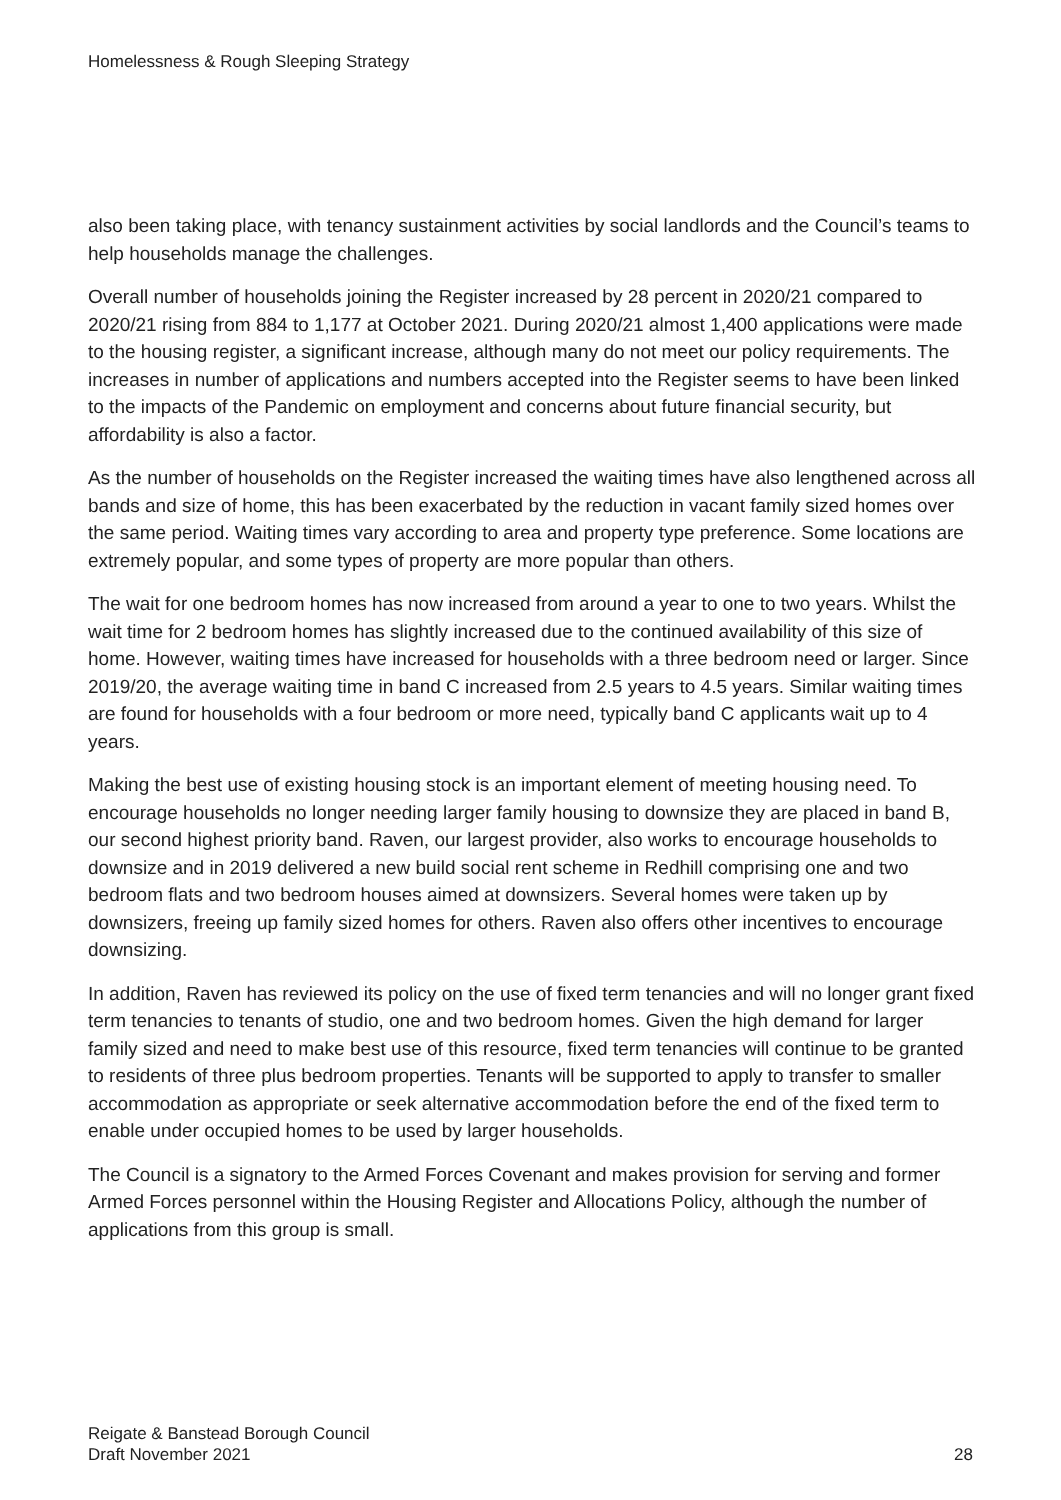Homelessness & Rough Sleeping Strategy
also been taking place, with tenancy sustainment activities by social landlords and the Council’s teams to help households manage the challenges.
Overall number of households joining the Register increased by 28 percent in 2020/21 compared to 2020/21 rising from 884 to 1,177 at October 2021. During 2020/21 almost 1,400 applications were made to the housing register, a significant increase, although many do not meet our policy requirements. The increases in number of applications and numbers accepted into the Register seems to have been linked to the impacts of the Pandemic on employment and concerns about future financial security, but affordability is also a factor.
As the number of households on the Register increased the waiting times have also lengthened across all bands and size of home, this has been exacerbated by the reduction in vacant family sized homes over the same period. Waiting times vary according to area and property type preference. Some locations are extremely popular, and some types of property are more popular than others.
The wait for one bedroom homes has now increased from around a year to one to two years. Whilst the wait time for 2 bedroom homes has slightly increased due to the continued availability of this size of home. However, waiting times have increased for households with a three bedroom need or larger. Since 2019/20, the average waiting time in band C increased from 2.5 years to 4.5 years. Similar waiting times are found for households with a four bedroom or more need, typically band C applicants wait up to 4 years.
Making the best use of existing housing stock is an important element of meeting housing need. To encourage households no longer needing larger family housing to downsize they are placed in band B, our second highest priority band. Raven, our largest provider, also works to encourage households to downsize and in 2019 delivered a new build social rent scheme in Redhill comprising one and two bedroom flats and two bedroom houses aimed at downsizers. Several homes were taken up by downsizers, freeing up family sized homes for others. Raven also offers other incentives to encourage downsizing.
In addition, Raven has reviewed its policy on the use of fixed term tenancies and will no longer grant fixed term tenancies to tenants of studio, one and two bedroom homes. Given the high demand for larger family sized and need to make best use of this resource, fixed term tenancies will continue to be granted to residents of three plus bedroom properties. Tenants will be supported to apply to transfer to smaller accommodation as appropriate or seek alternative accommodation before the end of the fixed term to enable under occupied homes to be used by larger households.
The Council is a signatory to the Armed Forces Covenant and makes provision for serving and former Armed Forces personnel within the Housing Register and Allocations Policy, although the number of applications from this group is small.
Reigate & Banstead Borough Council
Draft November 2021
28